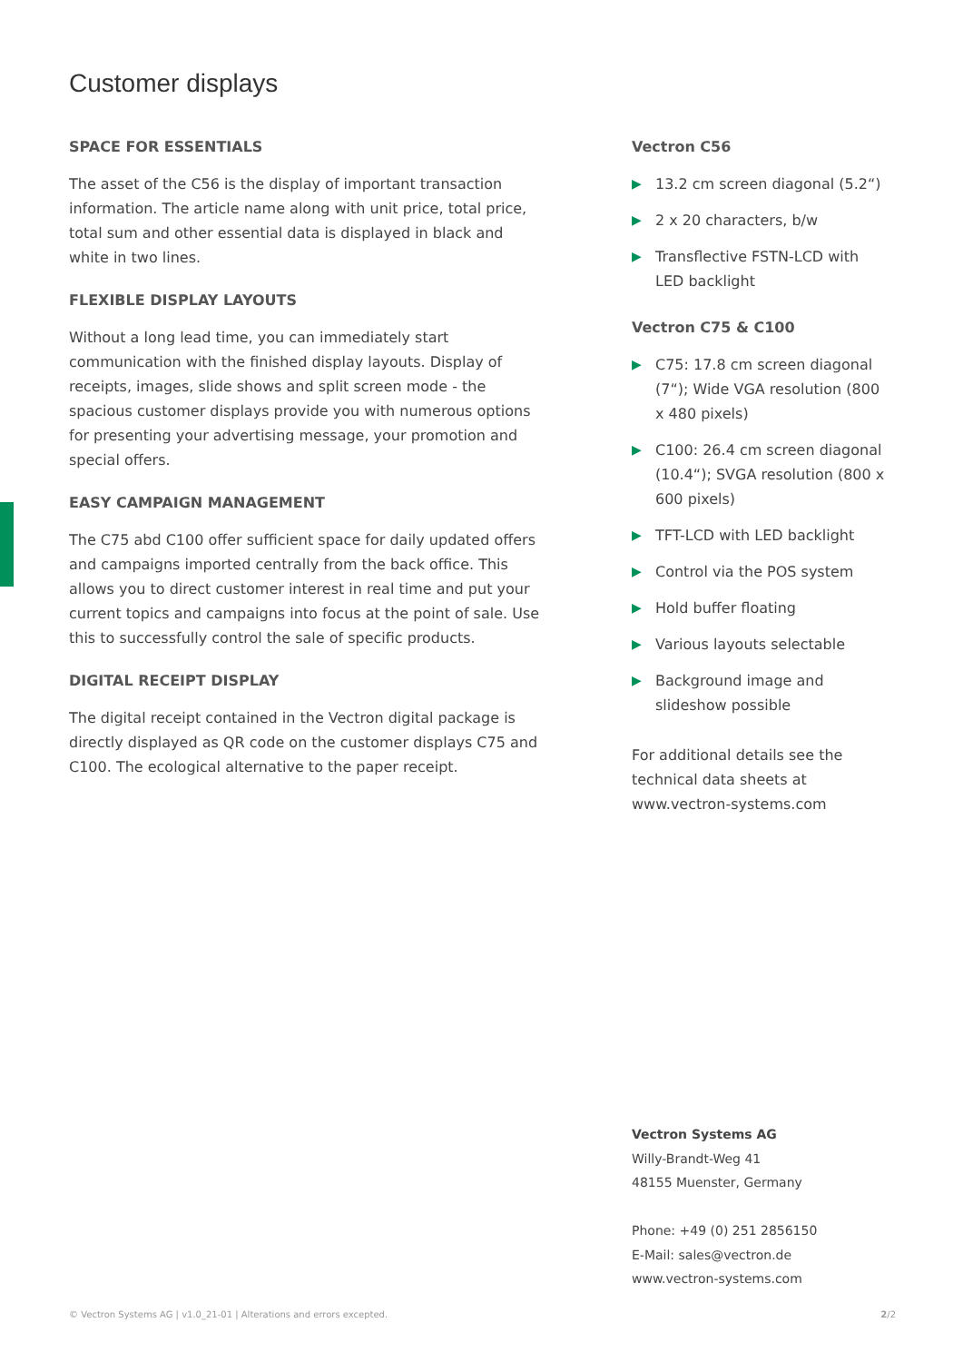Customer displays
SPACE FOR ESSENTIALS
The asset of the C56 is the display of important transaction information. The article name along with unit price, total price, total sum and other essential data is displayed in black and white in two lines.
FLEXIBLE DISPLAY LAYOUTS
Without a long lead time, you can immediately start communication with the finished display layouts. Display of receipts, images, slide shows and split screen mode - the spacious customer displays provide you with numerous options for presenting your advertising message, your promotion and special offers.
EASY CAMPAIGN MANAGEMENT
The C75 abd C100 offer sufficient space for daily updated offers and campaigns imported centrally from the back office. This allows you to direct customer interest in real time and put your current topics and campaigns into focus at the point of sale. Use this to successfully control the sale of specific products.
DIGITAL RECEIPT DISPLAY
The digital receipt contained in the Vectron digital package is directly displayed as QR code on the customer displays C75 and C100. The ecological alternative to the paper receipt.
Vectron C56
▶ 13.2 cm screen diagonal (5.2“)
▶ 2 x 20 characters, b/w
▶ Transflective FSTN-LCD with LED backlight
Vectron C75 & C100
▶ C75: 17.8 cm screen diagonal (7“); Wide VGA resolution (800 x 480 pixels)
▶ C100: 26.4 cm screen diagonal (10.4“); SVGA resolution (800 x 600 pixels)
▶ TFT-LCD with LED backlight
▶ Control via the POS system
▶ Hold buffer floating
▶ Various layouts selectable
▶ Background image and slideshow possible
For additional details see the technical data sheets at www.vectron-systems.com
Vectron Systems AG
Willy-Brandt-Weg 41
48155 Muenster, Germany
Phone: +49 (0) 251 2856150
E-Mail: sales@vectron.de
www.vectron-systems.com
© Vectron Systems AG | v1.0_21-01 | Alterations and errors excepted.
2/2